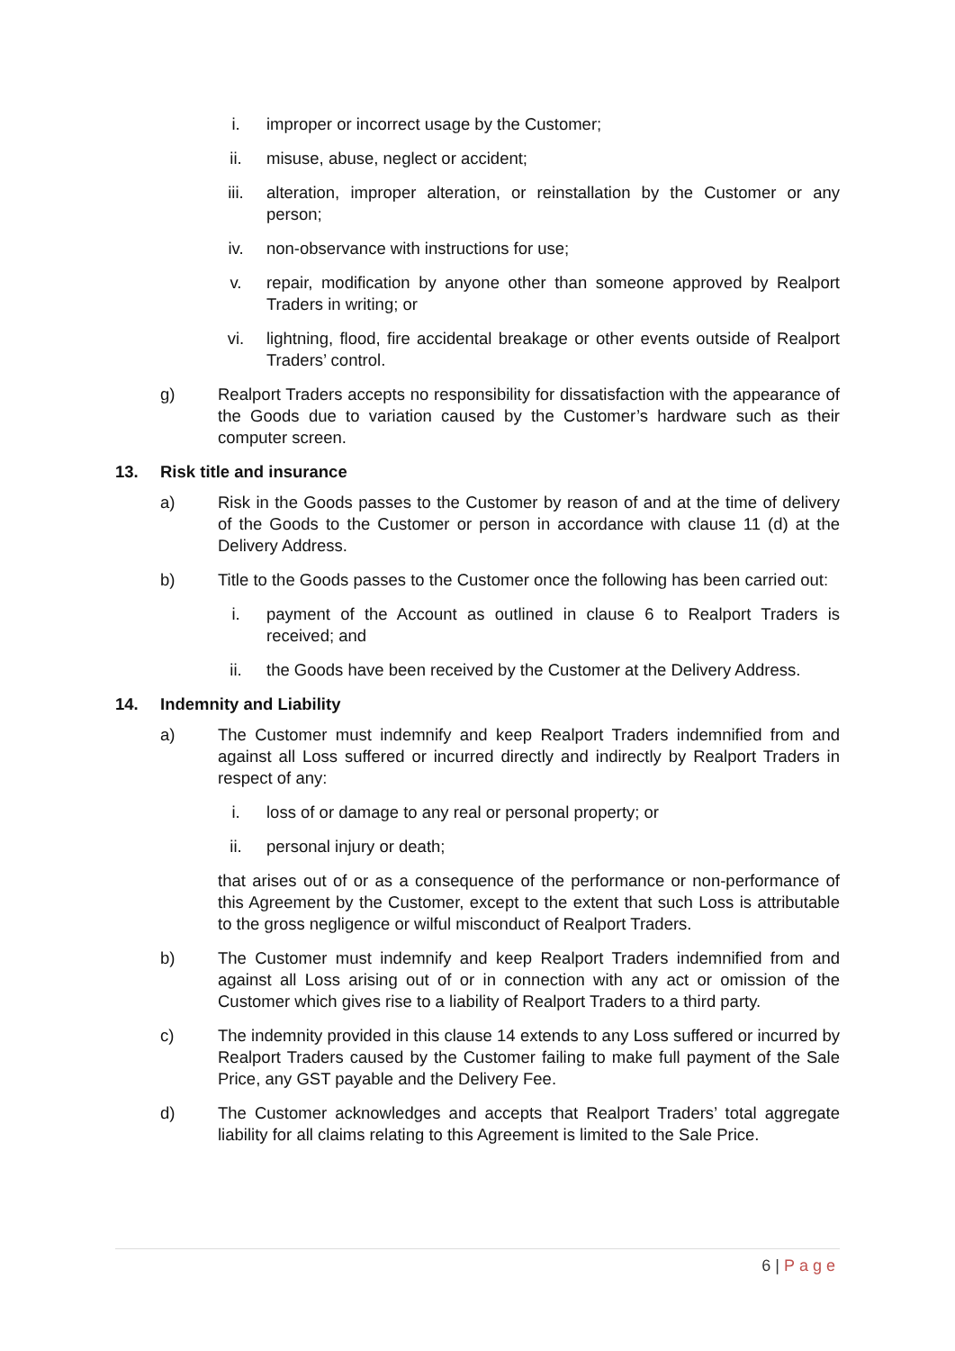i. improper or incorrect usage by the Customer;
ii. misuse, abuse, neglect or accident;
iii. alteration, improper alteration, or reinstallation by the Customer or any person;
iv. non-observance with instructions for use;
v. repair, modification by anyone other than someone approved by Realport Traders in writing; or
vi. lightning, flood, fire accidental breakage or other events outside of Realport Traders’ control.
g) Realport Traders accepts no responsibility for dissatisfaction with the appearance of the Goods due to variation caused by the Customer’s hardware such as their computer screen.
13. Risk title and insurance
a) Risk in the Goods passes to the Customer by reason of and at the time of delivery of the Goods to the Customer or person in accordance with clause 11 (d) at the Delivery Address.
b) Title to the Goods passes to the Customer once the following has been carried out:
i. payment of the Account as outlined in clause 6 to Realport Traders is received; and
ii. the Goods have been received by the Customer at the Delivery Address.
14. Indemnity and Liability
a) The Customer must indemnify and keep Realport Traders indemnified from and against all Loss suffered or incurred directly and indirectly by Realport Traders in respect of any:
i. loss of or damage to any real or personal property; or
ii. personal injury or death;
that arises out of or as a consequence of the performance or non-performance of this Agreement by the Customer, except to the extent that such Loss is attributable to the gross negligence or wilful misconduct of Realport Traders.
b) The Customer must indemnify and keep Realport Traders indemnified from and against all Loss arising out of or in connection with any act or omission of the Customer which gives rise to a liability of Realport Traders to a third party.
c) The indemnity provided in this clause 14 extends to any Loss suffered or incurred by Realport Traders caused by the Customer failing to make full payment of the Sale Price, any GST payable and the Delivery Fee.
d) The Customer acknowledges and accepts that Realport Traders’ total aggregate liability for all claims relating to this Agreement is limited to the Sale Price.
6 | Page